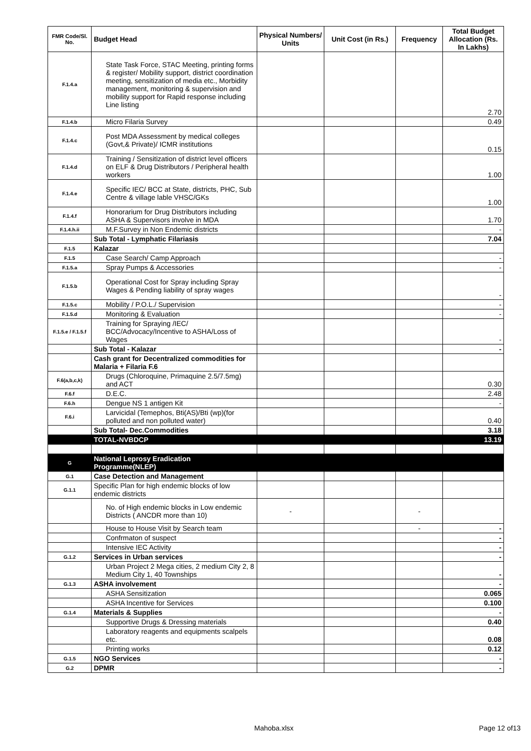| FMR Code/Sl. No. | Budget Head | Physical Numbers/ Units | Unit Cost (in Rs.) | Frequency | Total Budget Allocation (Rs. In Lakhs) |
| --- | --- | --- | --- | --- | --- |
| F.1.4.a | State Task Force, STAC Meeting, printing forms & register/ Mobility support, district coordination meeting, sensitization of media etc., Morbidity management, monitoring & supervision and mobility support for Rapid response including Line listing | | | | 2.70 |
| F.1.4.b | Micro Filaria Survey | | | | 0.49 |
| F.1.4.c | Post MDA Assessment by medical colleges (Govt,& Private)/ ICMR institutions | | | | 0.15 |
| F.1.4.d | Training / Sensitization of district level officers on ELF & Drug Distributors / Peripheral health workers | | | | 1.00 |
| F.1.4.e | Specific IEC/ BCC at State, districts, PHC, Sub Centre & village lable VHSC/GKs | | | | 1.00 |
| F.1.4.f | Honorarium for Drug Distributors including ASHA & Supervisors involve in MDA | | | | 1.70 |
| F.1.4.h.ii | M.F.Survey in Non Endemic districts | | | | - |
| | Sub Total - Lymphatic Filariasis | | | | 7.04 |
| F.1.5 | Kalazar | | | | |
| F.1.5 | Case Search/ Camp Approach | | | | - |
| F.1.5.a | Spray Pumps & Accessories | | | | - |
| F.1.5.b | Operational Cost for Spray including Spray Wages & Pending liability of spray wages | | | | - |
| F.1.5.c | Mobility / P.O.L./ Supervision | | | | - |
| F.1.5.d | Monitoring & Evaluation | | | | - |
| F.1.5.e / F.1.5.f | Training for Spraying /IEC/ BCC/Advocacy/Incentive to ASHA/Loss of Wages | | | | - |
| | Sub Total - Kalazar | | | | - |
| | Cash grant for Decentralized commodities for Malaria + Filaria F.6 | | | | |
| F.6(a,b,c,k) | Drugs (Chloroquine, Primaquine 2.5/7.5mg) and ACT | | | | 0.30 |
| F.6.f | D.E.C. | | | | 2.48 |
| F.6.h | Dengue NS 1 antigen Kit | | | | - |
| F.6.i | Larvicidal (Temephos, Bti(AS)/Bti (wp)(for polluted and non polluted water) | | | | 0.40 |
| | Sub Total- Dec.Commodities | | | | 3.18 |
| | TOTAL-NVBDCP | | | | 13.19 |
| G | National Leprosy Eradication Programme(NLEP) | | | | |
| G.1 | Case Detection and Management | | | | |
| G.1.1 | Specific Plan for high endemic blocks of low endemic districts | | | | |
| | No. of High endemic blocks in Low endemic Districts ( ANCDR more than 10) | - | | - | |
| | House to House Visit by Search team | | | - | - |
| | Confrmaton of suspect | | | | - |
| | Intensive IEC Activity | | | | - |
| G.1.2 | Services in Urban services | | | | - |
| | Urban Project 2 Mega cities, 2 medium City 2, 8 Medium City 1, 40 Townships | | | | - |
| G.1.3 | ASHA involvement | | | | - |
| | ASHA Sensitization | | | | 0.065 |
| | ASHA Incentive for Services | | | | 0.100 |
| G.1.4 | Materials & Supplies | | | | - |
| | Supportive Drugs & Dressing materials | | | | 0.40 |
| | Laboratory reagents and equipments scalpels etc. | | | | 0.08 |
| | Printing works | | | | 0.12 |
| G.1.5 | NGO Services | | | | - |
| G.2 | DPMR | | | | - |
Mahoba.xlsx Page 12 of13